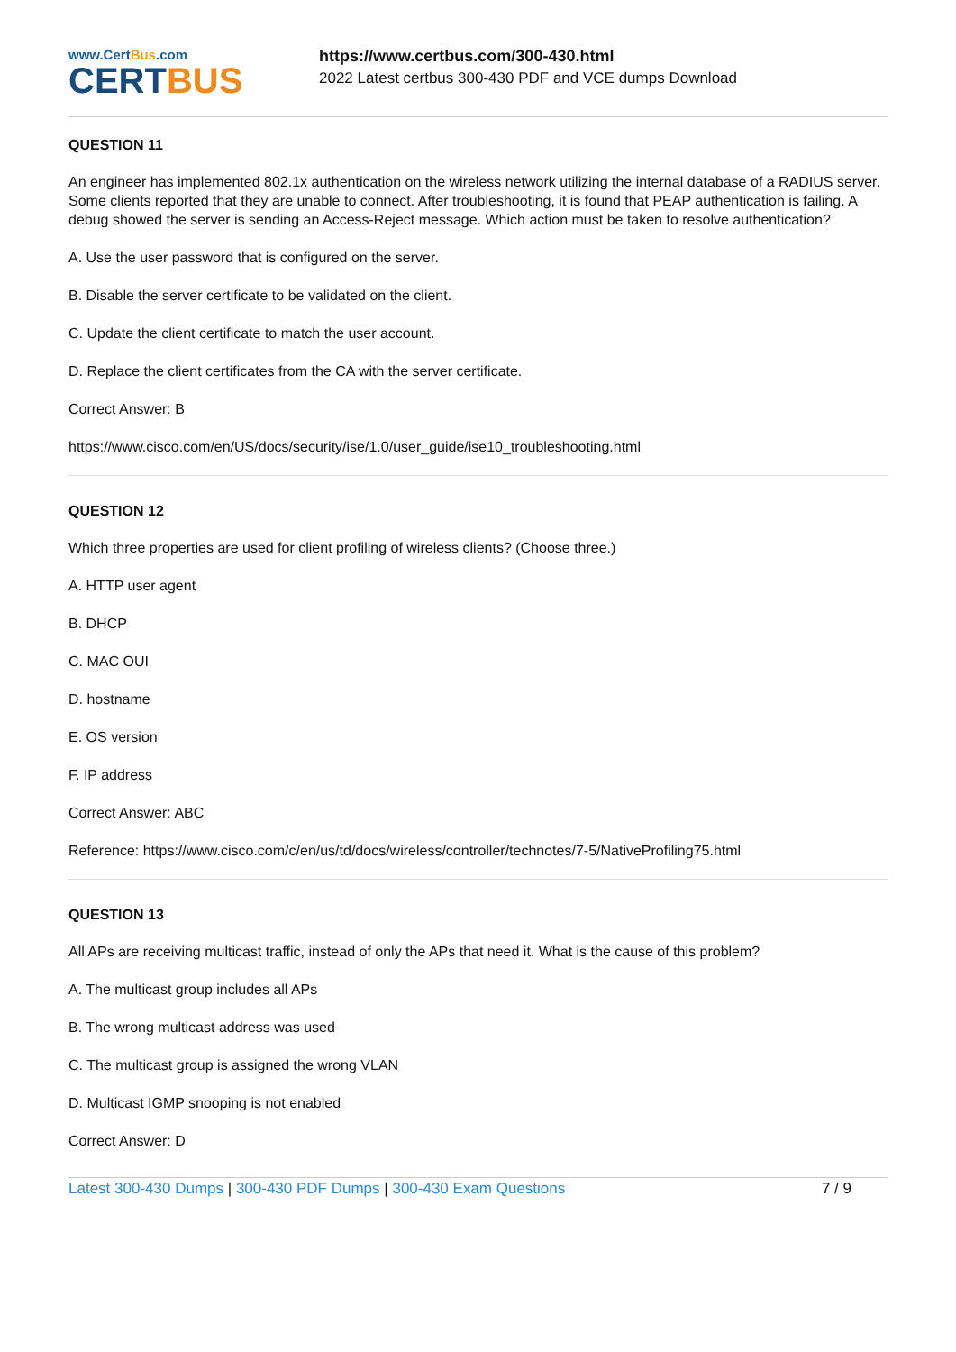www.CertBus.com
CERTBUS
https://www.certbus.com/300-430.html
2022 Latest certbus 300-430 PDF and VCE dumps Download
QUESTION 11
An engineer has implemented 802.1x authentication on the wireless network utilizing the internal database of a RADIUS server. Some clients reported that they are unable to connect. After troubleshooting, it is found that PEAP authentication is failing. A debug showed the server is sending an Access-Reject message. Which action must be taken to resolve authentication?
A. Use the user password that is configured on the server.
B. Disable the server certificate to be validated on the client.
C. Update the client certificate to match the user account.
D. Replace the client certificates from the CA with the server certificate.
Correct Answer: B
https://www.cisco.com/en/US/docs/security/ise/1.0/user_guide/ise10_troubleshooting.html
QUESTION 12
Which three properties are used for client profiling of wireless clients? (Choose three.)
A. HTTP user agent
B. DHCP
C. MAC OUI
D. hostname
E. OS version
F. IP address
Correct Answer: ABC
Reference: https://www.cisco.com/c/en/us/td/docs/wireless/controller/technotes/7-5/NativeProfiling75.html
QUESTION 13
All APs are receiving multicast traffic, instead of only the APs that need it. What is the cause of this problem?
A. The multicast group includes all APs
B. The wrong multicast address was used
C. The multicast group is assigned the wrong VLAN
D. Multicast IGMP snooping is not enabled
Correct Answer: D
Latest 300-430 Dumps | 300-430 PDF Dumps | 300-430 Exam Questions
7 / 9